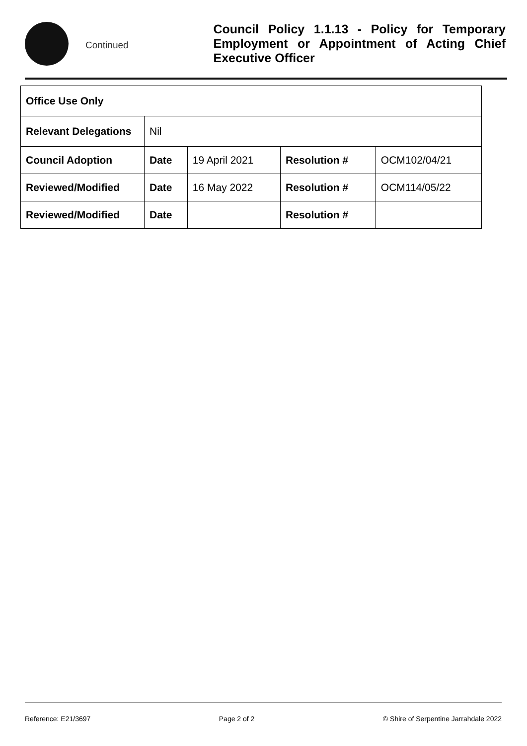Continued
Council Policy 1.1.13 - Policy for Temporary Employment or Appointment of Acting Chief Executive Officer
| Office Use Only | | | | |
| Relevant Delegations | Nil | | | |
| Council Adoption | Date | 19 April 2021 | Resolution # | OCM102/04/21 |
| Reviewed/Modified | Date | 16 May 2022 | Resolution # | OCM114/05/22 |
| Reviewed/Modified | Date | | Resolution # | |
Reference: E21/3697 Page 2 of 2 © Shire of Serpentine Jarrahdale 2022